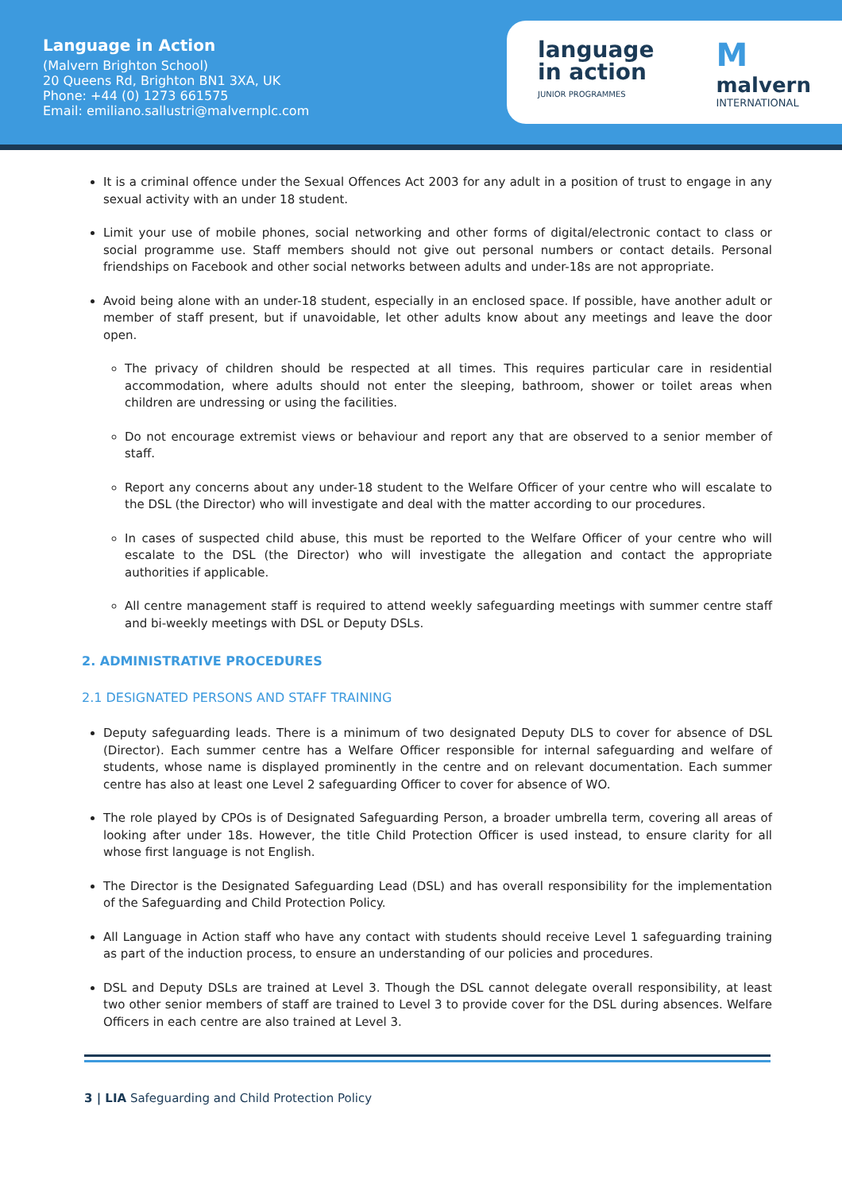Language in Action
(Malvern Brighton School)
20 Queens Rd, Brighton BN1 3XA, UK
Phone: +44 (0) 1273 661575
Email: emiliano.sallustri@malvernplc.com
language
in action
JUNIOR PROGRAMMES
Mmalvern
INTERNATIONAL
It is a criminal offence under the Sexual Offences Act 2003 for any adult in a position of trust to engage in any sexual activity with an under 18 student.
Limit your use of mobile phones, social networking and other forms of digital/electronic contact to class or social programme use. Staff members should not give out personal numbers or contact details. Personal friendships on Facebook and other social networks between adults and under-18s are not appropriate.
Avoid being alone with an under-18 student, especially in an enclosed space. If possible, have another adult or member of staff present, but if unavoidable, let other adults know about any meetings and leave the door open.
The privacy of children should be respected at all times. This requires particular care in residential accommodation, where adults should not enter the sleeping, bathroom, shower or toilet areas when children are undressing or using the facilities.
Do not encourage extremist views or behaviour and report any that are observed to a senior member of staff.
Report any concerns about any under-18 student to the Welfare Officer of your centre who will escalate to the DSL (the Director) who will investigate and deal with the matter according to our procedures.
In cases of suspected child abuse, this must be reported to the Welfare Officer of your centre who will escalate to the DSL (the Director) who will investigate the allegation and contact the appropriate authorities if applicable.
All centre management staff is required to attend weekly safeguarding meetings with summer centre staff and bi-weekly meetings with DSL or Deputy DSLs.
2. ADMINISTRATIVE PROCEDURES
2.1 DESIGNATED PERSONS AND STAFF TRAINING
Deputy safeguarding leads. There is a minimum of two designated Deputy DLS to cover for absence of DSL (Director). Each summer centre has a Welfare Officer responsible for internal safeguarding and welfare of students, whose name is displayed prominently in the centre and on relevant documentation. Each summer centre has also at least one Level 2 safeguarding Officer to cover for absence of WO.
The role played by CPOs is of Designated Safeguarding Person, a broader umbrella term, covering all areas of looking after under 18s. However, the title Child Protection Officer is used instead, to ensure clarity for all whose first language is not English.
The Director is the Designated Safeguarding Lead (DSL) and has overall responsibility for the implementation of the Safeguarding and Child Protection Policy.
All Language in Action staff who have any contact with students should receive Level 1 safeguarding training as part of the induction process, to ensure an understanding of our policies and procedures.
DSL and Deputy DSLs are trained at Level 3. Though the DSL cannot delegate overall responsibility, at least two other senior members of staff are trained to Level 3 to provide cover for the DSL during absences. Welfare Officers in each centre are also trained at Level 3.
3 | LIA Safeguarding and Child Protection Policy